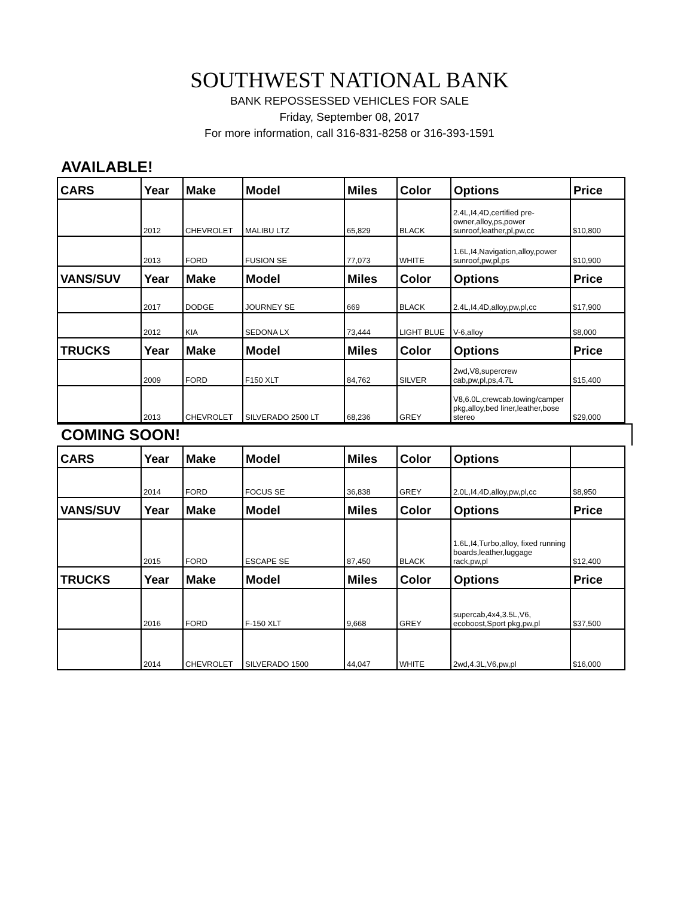SOUTHWEST NATIONAL BANK
BANK REPOSSESSED VEHICLES FOR SALE
Friday, September 08, 2017
For more information, call 316-831-8258 or 316-393-1591
AVAILABLE!
| CARS | Year | Make | Model | Miles | Color | Options | Price |
| --- | --- | --- | --- | --- | --- | --- | --- |
| | 2012 | CHEVROLET | MALIBU LTZ | 65,829 | BLACK | 2.4L,I4,4D,certified pre-owner,alloy,ps,power sunroof,leather,pl,pw,cc | $10,800 |
| | 2013 | FORD | FUSION SE | 77,073 | WHITE | 1.6L,I4,Navigation,alloy,power sunroof,pw,pl,ps | $10,900 |
| VANS/SUV | Year | Make | Model | Miles | Color | Options | Price |
| | 2017 | DODGE | JOURNEY SE | 669 | BLACK | 2.4L,I4,4D,alloy,pw,pl,cc | $17,900 |
| | 2012 | KIA | SEDONA LX | 73,444 | LIGHT BLUE | V-6,alloy | $8,000 |
| TRUCKS | Year | Make | Model | Miles | Color | Options | Price |
| | 2009 | FORD | F150 XLT | 84,762 | SILVER | 2wd,V8,supercrew cab,pw,pl,ps,4.7L | $15,400 |
| | 2013 | CHEVROLET | SILVERADO 2500 LT | 68,236 | GREY | V8,6.0L,crewcab,towing/camper pkg,alloy,bed liner,leather,bose stereo | $29,000 |
COMING SOON!
| CARS | Year | Make | Model | Miles | Color | Options | |
| --- | --- | --- | --- | --- | --- | --- | --- |
| | 2014 | FORD | FOCUS SE | 36,838 | GREY | 2.0L,I4,4D,alloy,pw,pl,cc | $8,950 |
| VANS/SUV | Year | Make | Model | Miles | Color | Options | Price |
| | 2015 | FORD | ESCAPE SE | 87,450 | BLACK | 1.6L,I4,Turbo,alloy, fixed running boards,leather,luggage rack,pw,pl | $12,400 |
| TRUCKS | Year | Make | Model | Miles | Color | Options | Price |
| | 2016 | FORD | F-150 XLT | 9,668 | GREY | supercab,4x4,3.5L,V6, ecoboost,Sport pkg,pw,pl | $37,500 |
| | 2014 | CHEVROLET | SILVERADO 1500 | 44,047 | WHITE | 2wd,4.3L,V6,pw,pl | $16,000 |